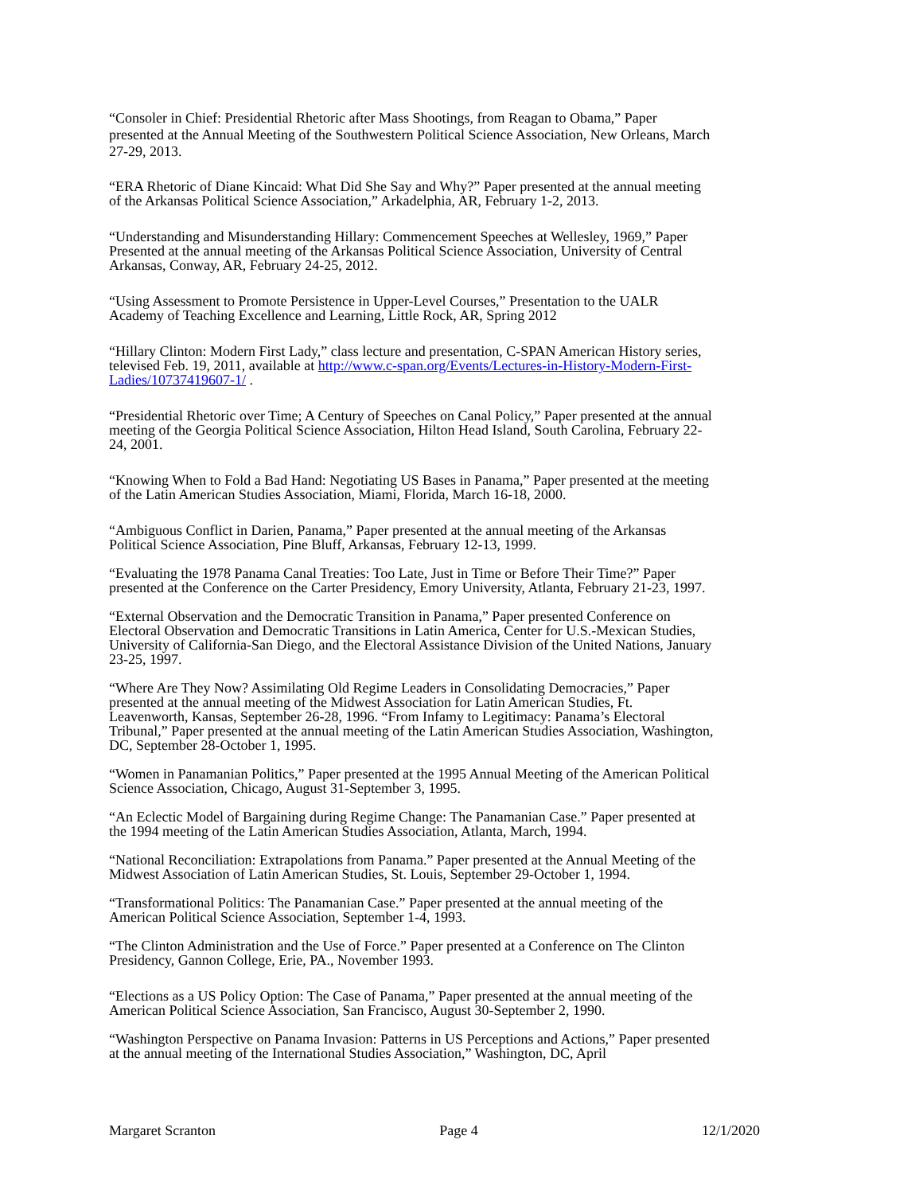“Consoler in Chief: Presidential Rhetoric after Mass Shootings, from Reagan to Obama,” Paper presented at the Annual Meeting of the Southwestern Political Science Association, New Orleans, March 27-29, 2013.
“ERA Rhetoric of Diane Kincaid: What Did She Say and Why?” Paper presented at the annual meeting of the Arkansas Political Science Association,” Arkadelphia, AR, February 1-2, 2013.
“Understanding and Misunderstanding Hillary: Commencement Speeches at Wellesley, 1969,” Paper Presented at the annual meeting of the Arkansas Political Science Association, University of Central Arkansas, Conway, AR, February 24-25, 2012.
“Using Assessment to Promote Persistence in Upper-Level Courses,” Presentation to the UALR Academy of Teaching Excellence and Learning, Little Rock, AR, Spring 2012
“Hillary Clinton: Modern First Lady,” class lecture and presentation, C-SPAN American History series, televised Feb. 19, 2011, available at http://www.c-span.org/Events/Lectures-in-History-Modern-First-Ladies/10737419607-1/ .
“Presidential Rhetoric over Time; A Century of Speeches on Canal Policy,” Paper presented at the annual meeting of the Georgia Political Science Association, Hilton Head Island, South Carolina, February 22-24, 2001.
“Knowing When to Fold a Bad Hand: Negotiating US Bases in Panama,” Paper presented at the meeting of the Latin American Studies Association, Miami, Florida, March 16-18, 2000.
“Ambiguous Conflict in Darien, Panama,” Paper presented at the annual meeting of the Arkansas Political Science Association, Pine Bluff, Arkansas, February 12-13, 1999.
“Evaluating the 1978 Panama Canal Treaties: Too Late, Just in Time or Before Their Time?” Paper presented at the Conference on the Carter Presidency, Emory University, Atlanta, February 21-23, 1997.
“External Observation and the Democratic Transition in Panama,” Paper presented Conference on Electoral Observation and Democratic Transitions in Latin America, Center for U.S.-Mexican Studies, University of California-San Diego, and the Electoral Assistance Division of the United Nations, January 23-25, 1997.
“Where Are They Now? Assimilating Old Regime Leaders in Consolidating Democracies,” Paper presented at the annual meeting of the Midwest Association for Latin American Studies, Ft. Leavenworth, Kansas, September 26-28, 1996. “From Infamy to Legitimacy: Panama’s Electoral Tribunal,” Paper presented at the annual meeting of the Latin American Studies Association, Washington, DC, September 28-October 1, 1995.
“Women in Panamanian Politics,” Paper presented at the 1995 Annual Meeting of the American Political Science Association, Chicago, August 31-September 3, 1995.
“An Eclectic Model of Bargaining during Regime Change: The Panamanian Case.” Paper presented at the 1994 meeting of the Latin American Studies Association, Atlanta, March, 1994.
“National Reconciliation: Extrapolations from Panama.” Paper presented at the Annual Meeting of the Midwest Association of Latin American Studies, St. Louis, September 29-October 1, 1994.
“Transformational Politics: The Panamanian Case.” Paper presented at the annual meeting of the American Political Science Association, September 1-4, 1993.
“The Clinton Administration and the Use of Force.” Paper presented at a Conference on The Clinton Presidency, Gannon College, Erie, PA., November 1993.
“Elections as a US Policy Option: The Case of Panama,” Paper presented at the annual meeting of the American Political Science Association, San Francisco, August 30-September 2, 1990.
“Washington Perspective on Panama Invasion: Patterns in US Perceptions and Actions,” Paper presented at the annual meeting of the International Studies Association,” Washington, DC, April
Margaret Scranton Page 4 12/1/2020